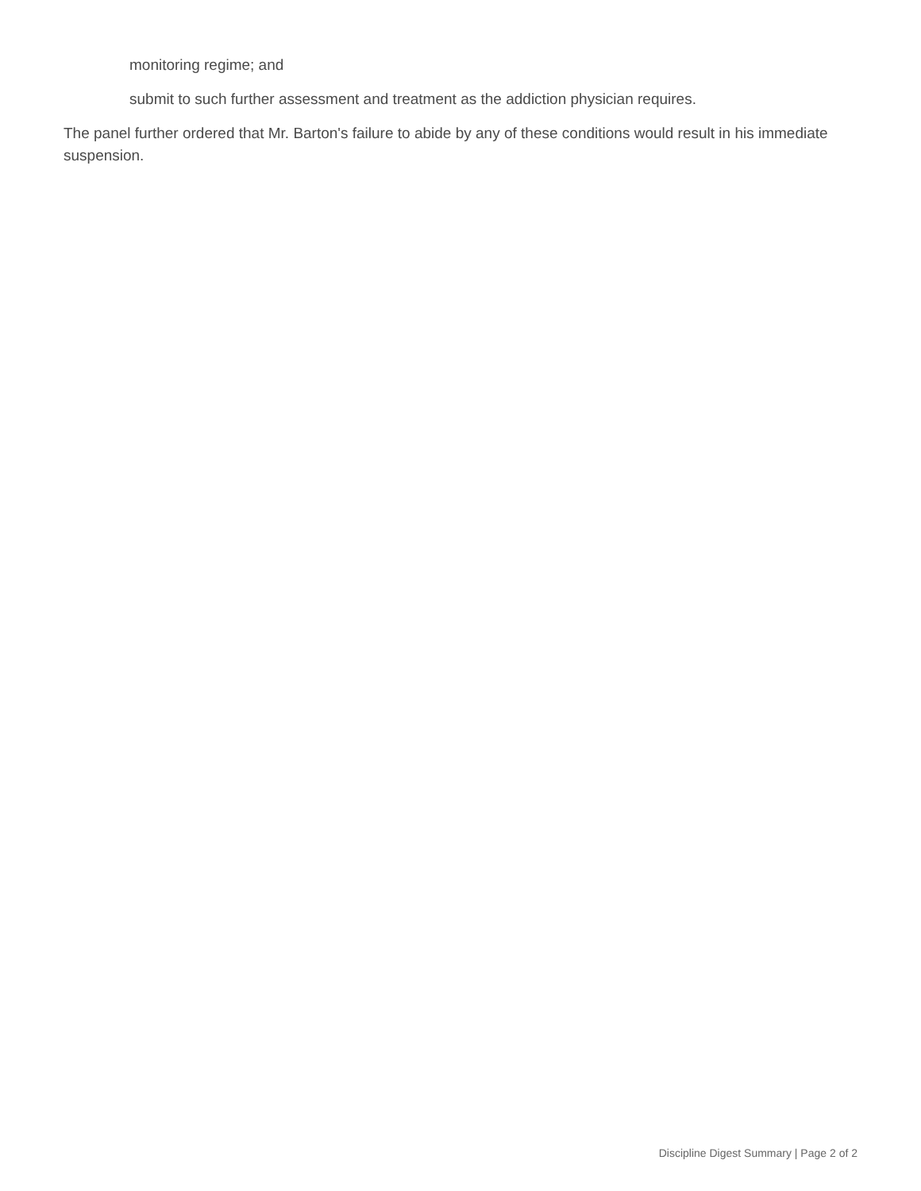monitoring regime; and
submit to such further assessment and treatment as the addiction physician requires.
The panel further ordered that Mr. Barton's failure to abide by any of these conditions would result in his immediate suspension.
Discipline Digest Summary | Page 2 of 2